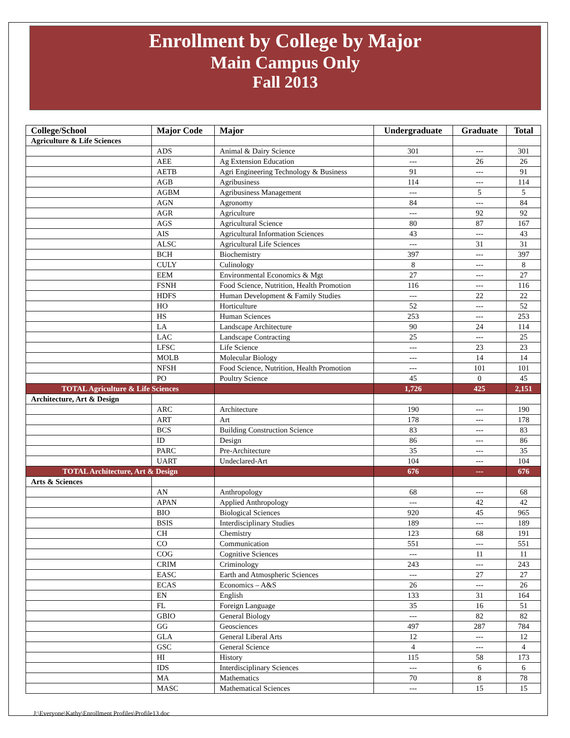Enrollment by College by Major
Main Campus Only
Fall 2013
| College/School | Major Code | Major | Undergraduate | Graduate | Total |
| --- | --- | --- | --- | --- | --- |
| Agriculture & Life Sciences | | | | | |
| | ADS | Animal & Dairy Science | 301 | --- | 301 |
| | AEE | Ag Extension Education | --- | 26 | 26 |
| | AETB | Agri Engineering Technology & Business | 91 | --- | 91 |
| | AGB | Agribusiness | 114 | --- | 114 |
| | AGBM | Agribusiness Management | --- | 5 | 5 |
| | AGN | Agronomy | 84 | --- | 84 |
| | AGR | Agriculture | --- | 92 | 92 |
| | AGS | Agricultural Science | 80 | 87 | 167 |
| | AIS | Agricultural Information Sciences | 43 | --- | 43 |
| | ALSC | Agricultural Life Sciences | --- | 31 | 31 |
| | BCH | Biochemistry | 397 | --- | 397 |
| | CULY | Culinology | 8 | --- | 8 |
| | EEM | Environmental Economics & Mgt | 27 | --- | 27 |
| | FSNH | Food Science, Nutrition, Health Promotion | 116 | --- | 116 |
| | HDFS | Human Development & Family Studies | --- | 22 | 22 |
| | HO | Horticulture | 52 | --- | 52 |
| | HS | Human Sciences | 253 | --- | 253 |
| | LA | Landscape Architecture | 90 | 24 | 114 |
| | LAC | Landscape Contracting | 25 | --- | 25 |
| | LFSC | Life Science | --- | 23 | 23 |
| | MOLB | Molecular Biology | --- | 14 | 14 |
| | NFSH | Food Science, Nutrition, Health Promotion | --- | 101 | 101 |
| | PO | Poultry Science | 45 | 0 | 45 |
| TOTAL Agriculture & Life Sciences | | | 1,726 | 425 | 2,151 |
| Architecture, Art & Design | | | | | |
| | ARC | Architecture | 190 | --- | 190 |
| | ART | Art | 178 | --- | 178 |
| | BCS | Building Construction Science | 83 | --- | 83 |
| | ID | Design | 86 | --- | 86 |
| | PARC | Pre-Architecture | 35 | --- | 35 |
| | UART | Undeclared-Art | 104 | --- | 104 |
| TOTAL Architecture, Art & Design | | | 676 | --- | 676 |
| Arts & Sciences | | | | | |
| | AN | Anthropology | 68 | --- | 68 |
| | APAN | Applied Anthropology | --- | 42 | 42 |
| | BIO | Biological Sciences | 920 | 45 | 965 |
| | BSIS | Interdisciplinary Studies | 189 | --- | 189 |
| | CH | Chemistry | 123 | 68 | 191 |
| | CO | Communication | 551 | --- | 551 |
| | COG | Cognitive Sciences | --- | 11 | 11 |
| | CRIM | Criminology | 243 | --- | 243 |
| | EASC | Earth and Atmospheric Sciences | --- | 27 | 27 |
| | ECAS | Economics – A&S | 26 | --- | 26 |
| | EN | English | 133 | 31 | 164 |
| | FL | Foreign Language | 35 | 16 | 51 |
| | GBIO | General Biology | --- | 82 | 82 |
| | GG | Geosciences | 497 | 287 | 784 |
| | GLA | General Liberal Arts | 12 | --- | 12 |
| | GSC | General Science | 4 | --- | 4 |
| | HI | History | 115 | 58 | 173 |
| | IDS | Interdisciplinary Sciences | --- | 6 | 6 |
| | MA | Mathematics | 70 | 8 | 78 |
| | MASC | Mathematical Sciences | --- | 15 | 15 |
J:\Everyone\Kathy\Enrollment Profiles\Profile13.doc